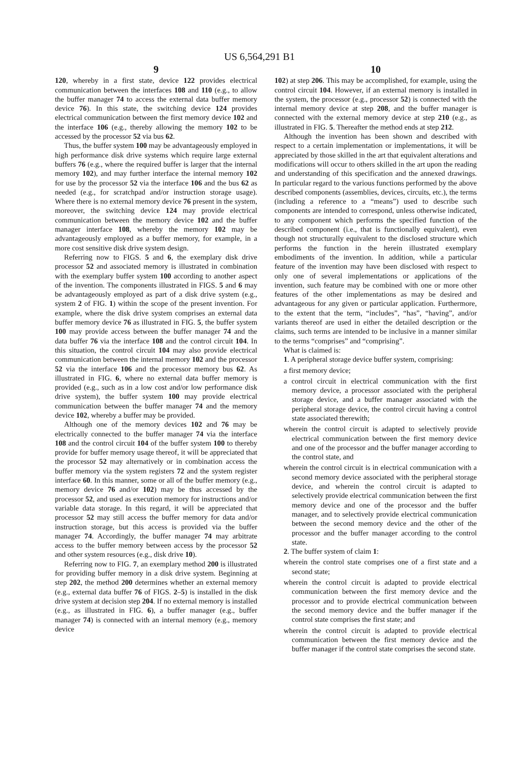US 6,564,291 B1
9
120, whereby in a first state, device 122 provides electrical communication between the interfaces 108 and 110 (e.g., to allow the buffer manager 74 to access the external data buffer memory device 76). In this state, the switching device 124 provides electrical communication between the first memory device 102 and the interface 106 (e.g., thereby allowing the memory 102 to be accessed by the processor 52 via bus 62.
Thus, the buffer system 100 may be advantageously employed in high performance disk drive systems which require large external buffers 76 (e.g., where the required buffer is larger that the internal memory 102), and may further interface the internal memory 102 for use by the processor 52 via the interface 106 and the bus 62 as needed (e.g., for scratchpad and/or instruction storage usage). Where there is no external memory device 76 present in the system, moreover, the switching device 124 may provide electrical communication between the memory device 102 and the buffer manager interface 108, whereby the memory 102 may be advantageously employed as a buffer memory, for example, in a more cost sensitive disk drive system design.
Referring now to FIGS. 5 and 6, the exemplary disk drive processor 52 and associated memory is illustrated in combination with the exemplary buffer system 100 according to another aspect of the invention. The components illustrated in FIGS. 5 and 6 may be advantageously employed as part of a disk drive system (e.g., system 2 of FIG. 1) within the scope of the present invention. For example, where the disk drive system comprises an external data buffer memory device 76 as illustrated in FIG. 5, the buffer system 100 may provide access between the buffer manager 74 and the data buffer 76 via the interface 108 and the control circuit 104. In this situation, the control circuit 104 may also provide electrical communication between the internal memory 102 and the processor 52 via the interface 106 and the processor memory bus 62. As illustrated in FIG. 6, where no external data buffer memory is provided (e.g., such as in a low cost and/or low performance disk drive system), the buffer system 100 may provide electrical communication between the buffer manager 74 and the memory device 102, whereby a buffer may be provided.
Although one of the memory devices 102 and 76 may be electrically connected to the buffer manager 74 via the interface 108 and the control circuit 104 of the buffer system 100 to thereby provide for buffer memory usage thereof, it will be appreciated that the processor 52 may alternatively or in combination access the buffer memory via the system registers 72 and the system register interface 60. In this manner, some or all of the buffer memory (e.g., memory device 76 and/or 102) may be thus accessed by the processor 52, and used as execution memory for instructions and/or variable data storage. In this regard, it will be appreciated that processor 52 may still access the buffer memory for data and/or instruction storage, but this access is provided via the buffer manager 74. Accordingly, the buffer manager 74 may arbitrate access to the buffer memory between access by the processor 52 and other system resources (e.g., disk drive 10).
Referring now to FIG. 7, an exemplary method 200 is illustrated for providing buffer memory in a disk drive system. Beginning at step 202, the method 200 determines whether an external memory (e.g., external data buffer 76 of FIGS. 2–5) is installed in the disk drive system at decision step 204. If no external memory is installed (e.g., as illustrated in FIG. 6), a buffer manager (e.g., buffer manager 74) is connected with an internal memory (e.g., memory device
10
102) at step 206. This may be accomplished, for example, using the control circuit 104. However, if an external memory is installed in the system, the processor (e.g., processor 52) is connected with the internal memory device at step 208, and the buffer manager is connected with the external memory device at step 210 (e.g., as illustrated in FIG. 5. Thereafter the method ends at step 212.
Although the invention has been shown and described with respect to a certain implementation or implementations, it will be appreciated by those skilled in the art that equivalent alterations and modifications will occur to others skilled in the art upon the reading and understanding of this specification and the annexed drawings. In particular regard to the various functions performed by the above described components (assemblies, devices, circuits, etc.), the terms (including a reference to a “means”) used to describe such components are intended to correspond, unless otherwise indicated, to any component which performs the specified function of the described component (i.e., that is functionally equivalent), even though not structurally equivalent to the disclosed structure which performs the function in the herein illustrated exemplary embodiments of the invention. In addition, while a particular feature of the invention may have been disclosed with respect to only one of several implementations or applications of the invention, such feature may be combined with one or more other features of the other implementations as may be desired and advantageous for any given or particular application. Furthermore, to the extent that the term, “includes”, “has”, “having”, and/or variants thereof are used in either the detailed description or the claims, such terms are intended to be inclusive in a manner similar to the terms “comprises” and “comprising”.
What is claimed is:
1. A peripheral storage device buffer system, comprising:
a first memory device;
a control circuit in electrical communication with the first memory device, a processor associated with the peripheral storage device, and a buffer manager associated with the peripheral storage device, the control circuit having a control state associated therewith;
wherein the control circuit is adapted to selectively provide electrical communication between the first memory device and one of the processor and the buffer manager according to the control state, and
wherein the control circuit is in electrical communication with a second memory device associated with the peripheral storage device, and wherein the control circuit is adapted to selectively provide electrical communication between the first memory device and one of the processor and the buffer manager, and to selectively provide electrical communication between the second memory device and the other of the processor and the buffer manager according to the control state.
2. The buffer system of claim 1:
wherein the control state comprises one of a first state and a second state;
wherein the control circuit is adapted to provide electrical communication between the first memory device and the processor and to provide electrical communication between the second memory device and the buffer manager if the control state comprises the first state; and
wherein the control circuit is adapted to provide electrical communication between the first memory device and the buffer manager if the control state comprises the second state.